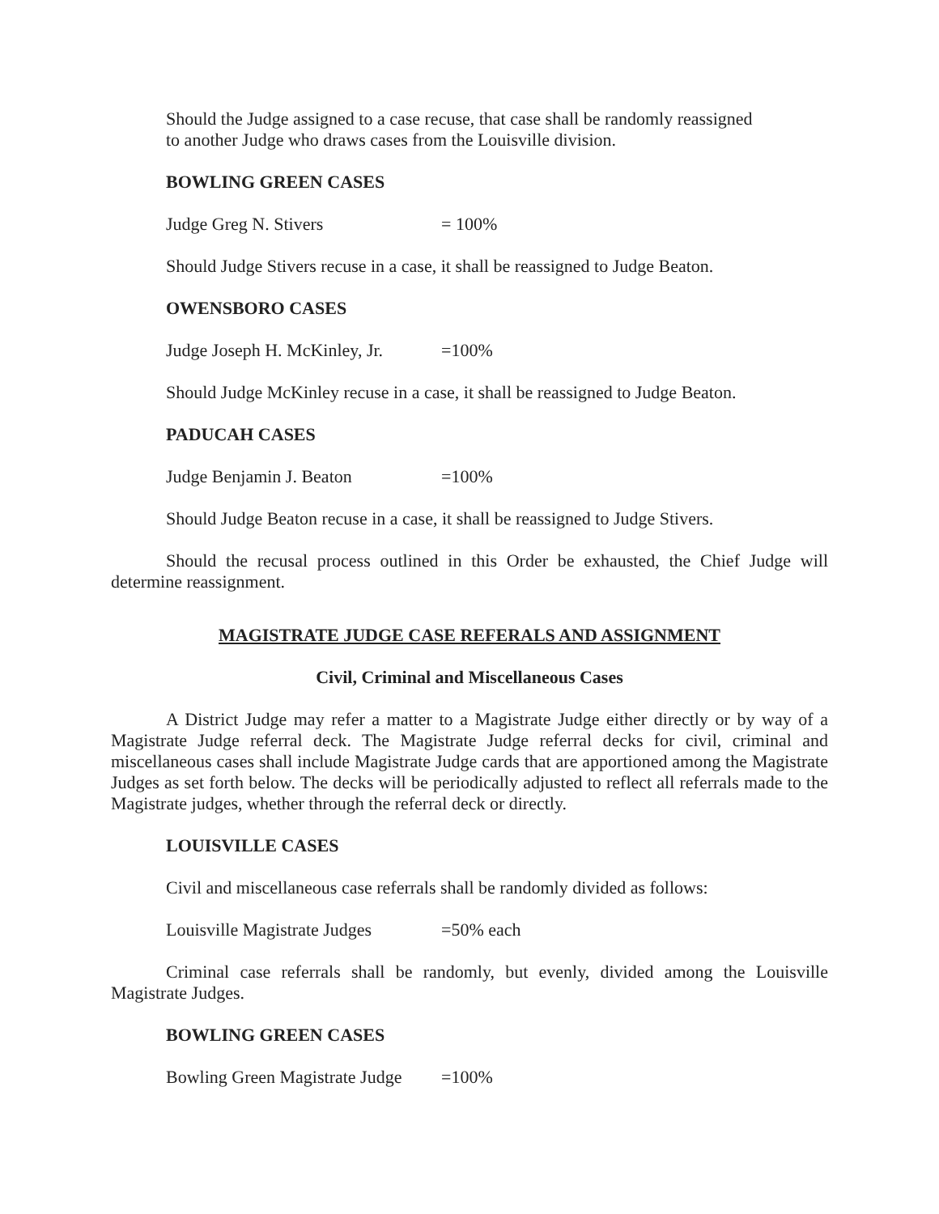Should the Judge assigned to a case recuse, that case shall be randomly reassigned
to another Judge who draws cases from the Louisville division.
BOWLING GREEN CASES
Judge Greg N. Stivers = 100%
Should Judge Stivers recuse in a case, it shall be reassigned to Judge Beaton.
OWENSBORO CASES
Judge Joseph H. McKinley, Jr. =100%
Should Judge McKinley recuse in a case, it shall be reassigned to Judge Beaton.
PADUCAH CASES
Judge Benjamin J. Beaton =100%
Should Judge Beaton recuse in a case, it shall be reassigned to Judge Stivers.
Should the recusal process outlined in this Order be exhausted, the Chief Judge will determine reassignment.
MAGISTRATE JUDGE CASE REFERALS AND ASSIGNMENT
Civil, Criminal and Miscellaneous Cases
A District Judge may refer a matter to a Magistrate Judge either directly or by way of a Magistrate Judge referral deck. The Magistrate Judge referral decks for civil, criminal and miscellaneous cases shall include Magistrate Judge cards that are apportioned among the Magistrate Judges as set forth below. The decks will be periodically adjusted to reflect all referrals made to the Magistrate judges, whether through the referral deck or directly.
LOUISVILLE CASES
Civil and miscellaneous case referrals shall be randomly divided as follows:
Louisville Magistrate Judges =50% each
Criminal case referrals shall be randomly, but evenly, divided among the Louisville Magistrate Judges.
BOWLING GREEN CASES
Bowling Green Magistrate Judge =100%